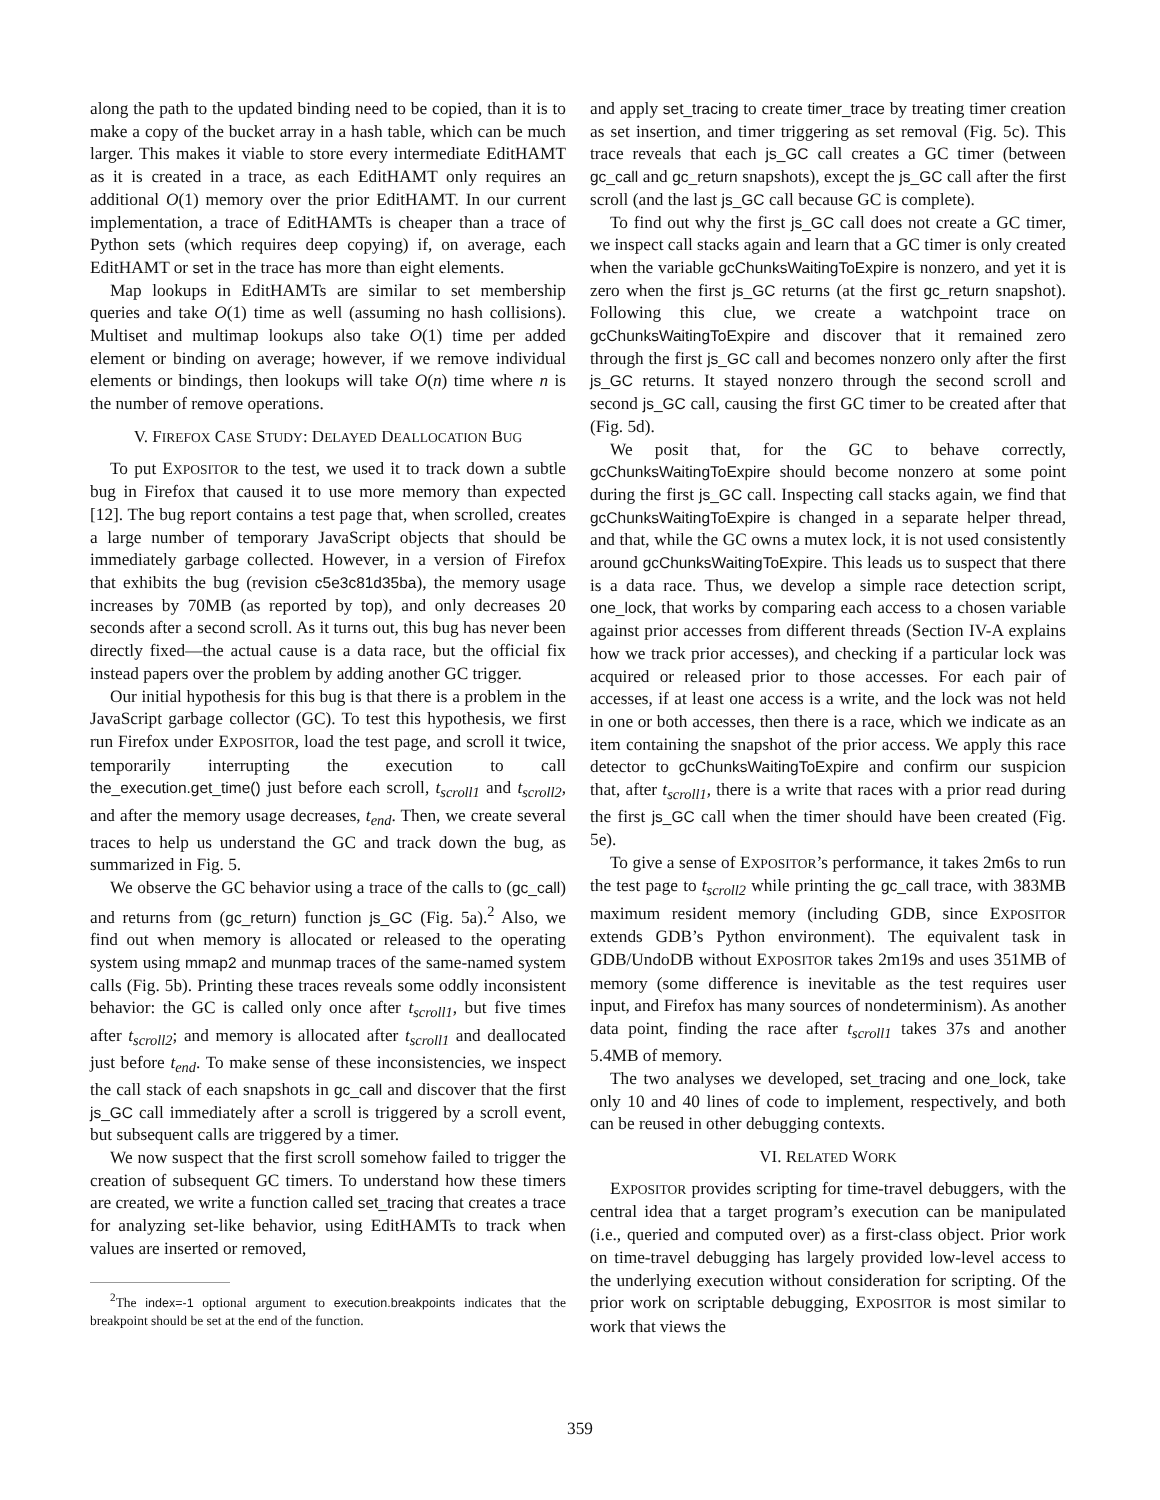along the path to the updated binding need to be copied, than it is to make a copy of the bucket array in a hash table, which can be much larger. This makes it viable to store every intermediate EditHAMT as it is created in a trace, as each EditHAMT only requires an additional O(1) memory over the prior EditHAMT. In our current implementation, a trace of EditHAMTs is cheaper than a trace of Python sets (which requires deep copying) if, on average, each EditHAMT or set in the trace has more than eight elements.
Map lookups in EditHAMTs are similar to set membership queries and take O(1) time as well (assuming no hash collisions). Multiset and multimap lookups also take O(1) time per added element or binding on average; however, if we remove individual elements or bindings, then lookups will take O(n) time where n is the number of remove operations.
V. FIREFOX CASE STUDY: DELAYED DEALLOCATION BUG
To put EXPOSITOR to the test, we used it to track down a subtle bug in Firefox that caused it to use more memory than expected [12]. The bug report contains a test page that, when scrolled, creates a large number of temporary JavaScript objects that should be immediately garbage collected. However, in a version of Firefox that exhibits the bug (revision c5e3c81d35ba), the memory usage increases by 70MB (as reported by top), and only decreases 20 seconds after a second scroll. As it turns out, this bug has never been directly fixed—the actual cause is a data race, but the official fix instead papers over the problem by adding another GC trigger.
Our initial hypothesis for this bug is that there is a problem in the JavaScript garbage collector (GC). To test this hypothesis, we first run Firefox under EXPOSITOR, load the test page, and scroll it twice, temporarily interrupting the execution to call the_execution.get_time() just before each scroll, t<sub>scroll1</sub> and t<sub>scroll2</sub>, and after the memory usage decreases, t<sub>end</sub>. Then, we create several traces to help us understand the GC and track down the bug, as summarized in Fig. 5.
We observe the GC behavior using a trace of the calls to (gc_call) and returns from (gc_return) function js_GC (Fig. 5a).<sup>2</sup> Also, we find out when memory is allocated or released to the operating system using mmap2 and munmap traces of the same-named system calls (Fig. 5b). Printing these traces reveals some oddly inconsistent behavior: the GC is called only once after t<sub>scroll1</sub>, but five times after t<sub>scroll2</sub>; and memory is allocated after t<sub>scroll1</sub> and deallocated just before t<sub>end</sub>. To make sense of these inconsistencies, we inspect the call stack of each snapshots in gc_call and discover that the first js_GC call immediately after a scroll is triggered by a scroll event, but subsequent calls are triggered by a timer.
We now suspect that the first scroll somehow failed to trigger the creation of subsequent GC timers. To understand how these timers are created, we write a function called set_tracing that creates a trace for analyzing set-like behavior, using EditHAMTs to track when values are inserted or removed,
<sup>2</sup> The index=-1 optional argument to execution.breakpoints indicates that the breakpoint should be set at the end of the function.
and apply set_tracing to create timer_trace by treating timer creation as set insertion, and timer triggering as set removal (Fig. 5c). This trace reveals that each js_GC call creates a GC timer (between gc_call and gc_return snapshots), except the js_GC call after the first scroll (and the last js_GC call because GC is complete).
To find out why the first js_GC call does not create a GC timer, we inspect call stacks again and learn that a GC timer is only created when the variable gcChunksWaitingToExpire is nonzero, and yet it is zero when the first js_GC returns (at the first gc_return snapshot). Following this clue, we create a watchpoint trace on gcChunksWaitingToExpire and discover that it remained zero through the first js_GC call and becomes nonzero only after the first js_GC returns. It stayed nonzero through the second scroll and second js_GC call, causing the first GC timer to be created after that (Fig. 5d).
We posit that, for the GC to behave correctly, gcChunksWaitingToExpire should become nonzero at some point during the first js_GC call. Inspecting call stacks again, we find that gcChunksWaitingToExpire is changed in a separate helper thread, and that, while the GC owns a mutex lock, it is not used consistently around gcChunksWaitingToExpire. This leads us to suspect that there is a data race. Thus, we develop a simple race detection script, one_lock, that works by comparing each access to a chosen variable against prior accesses from different threads (Section IV-A explains how we track prior accesses), and checking if a particular lock was acquired or released prior to those accesses. For each pair of accesses, if at least one access is a write, and the lock was not held in one or both accesses, then there is a race, which we indicate as an item containing the snapshot of the prior access. We apply this race detector to gcChunksWaitingToExpire and confirm our suspicion that, after t<sub>scroll1</sub>, there is a write that races with a prior read during the first js_GC call when the timer should have been created (Fig. 5e).
To give a sense of EXPOSITOR’s performance, it takes 2m6s to run the test page to t<sub>scroll2</sub> while printing the gc_call trace, with 383MB maximum resident memory (including GDB, since EXPOSITOR extends GDB’s Python environment). The equivalent task in GDB/UndoDB without EXPOSITOR takes 2m19s and uses 351MB of memory (some difference is inevitable as the test requires user input, and Firefox has many sources of nondeterminism). As another data point, finding the race after t<sub>scroll1</sub> takes 37s and another 5.4MB of memory.
The two analyses we developed, set_tracing and one_lock, take only 10 and 40 lines of code to implement, respectively, and both can be reused in other debugging contexts.
VI. RELATED WORK
EXPOSITOR provides scripting for time-travel debuggers, with the central idea that a target program’s execution can be manipulated (i.e., queried and computed over) as a first-class object. Prior work on time-travel debugging has largely provided low-level access to the underlying execution without consideration for scripting. Of the prior work on scriptable debugging, EXPOSITOR is most similar to work that views the
359